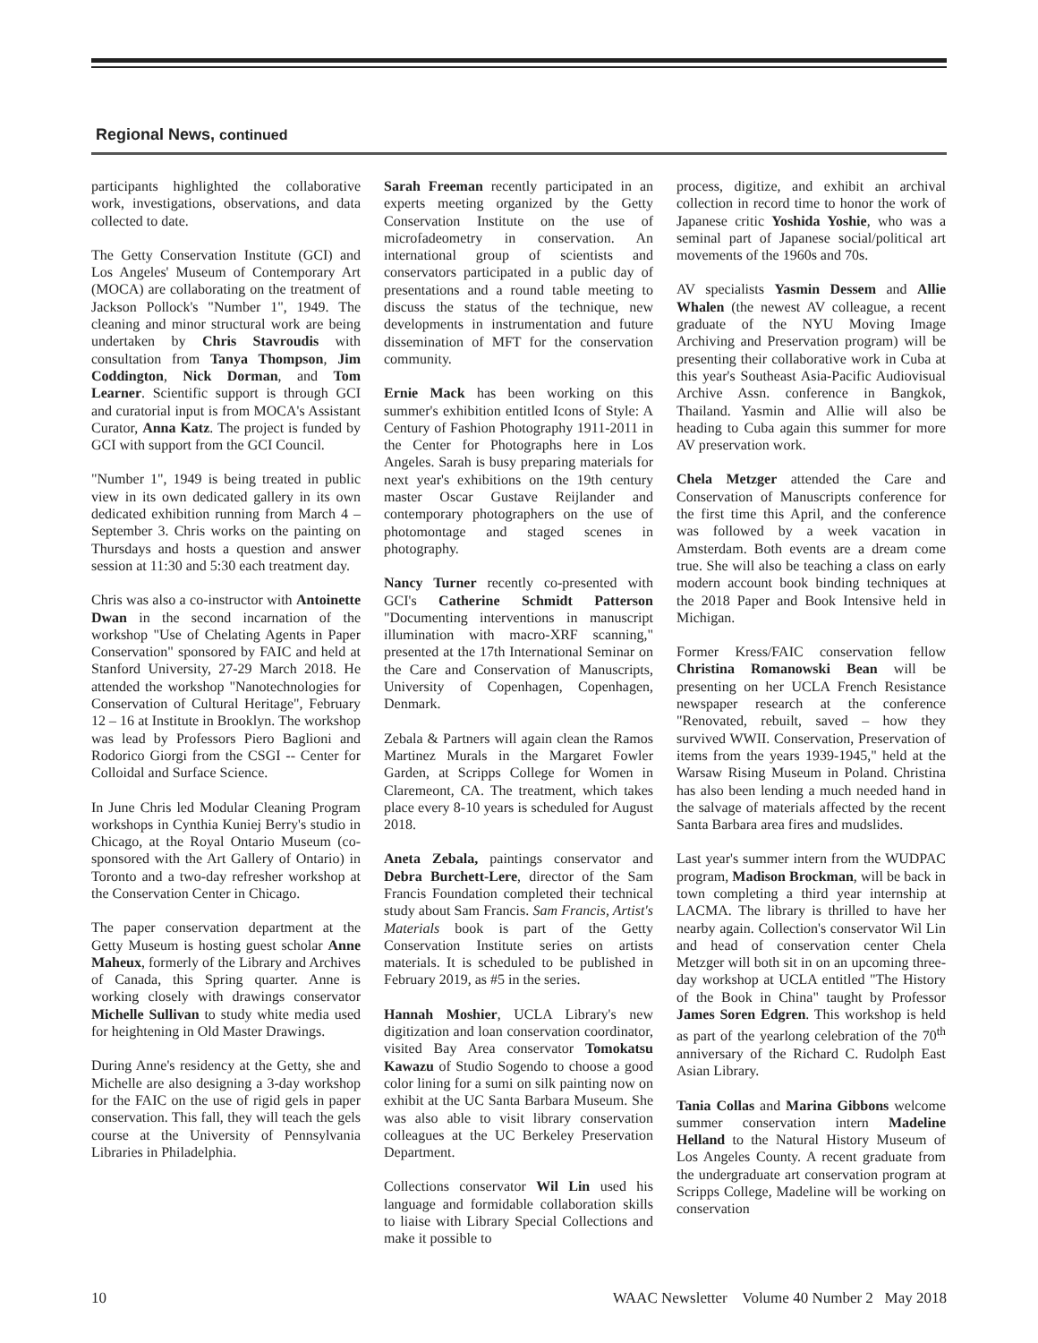Regional News, continued
participants highlighted the collaborative work, investigations, observations, and data collected to date.
The Getty Conservation Institute (GCI) and Los Angeles' Museum of Contemporary Art (MOCA) are collaborating on the treatment of Jackson Pollock's "Number 1", 1949. The cleaning and minor structural work are being undertaken by Chris Stavroudis with consultation from Tanya Thompson, Jim Coddington, Nick Dorman, and Tom Learner. Scientific support is through GCI and curatorial input is from MOCA's Assistant Curator, Anna Katz. The project is funded by GCI with support from the GCI Council.
"Number 1", 1949 is being treated in public view in its own dedicated gallery in its own dedicated exhibition running from March 4 – September 3. Chris works on the painting on Thursdays and hosts a question and answer session at 11:30 and 5:30 each treatment day.
Chris was also a co-instructor with Antoinette Dwan in the second incarnation of the workshop "Use of Chelating Agents in Paper Conservation" sponsored by FAIC and held at Stanford University, 27-29 March 2018. He attended the workshop "Nanotechnologies for Conservation of Cultural Heritage", February 12 – 16 at Institute in Brooklyn. The workshop was lead by Professors Piero Baglioni and Rodorico Giorgi from the CSGI -- Center for Colloidal and Surface Science.
In June Chris led Modular Cleaning Program workshops in Cynthia Kuniej Berry's studio in Chicago, at the Royal Ontario Museum (co-sponsored with the Art Gallery of Ontario) in Toronto and a two-day refresher workshop at the Conservation Center in Chicago.
The paper conservation department at the Getty Museum is hosting guest scholar Anne Maheux, formerly of the Library and Archives of Canada, this Spring quarter. Anne is working closely with drawings conservator Michelle Sullivan to study white media used for heightening in Old Master Drawings.
During Anne's residency at the Getty, she and Michelle are also designing a 3-day workshop for the FAIC on the use of rigid gels in paper conservation. This fall, they will teach the gels course at the University of Pennsylvania Libraries in Philadelphia.
Sarah Freeman recently participated in an experts meeting organized by the Getty Conservation Institute on the use of microfadeometry in conservation. An international group of scientists and conservators participated in a public day of presentations and a round table meeting to discuss the status of the technique, new developments in instrumentation and future dissemination of MFT for the conservation community.
Ernie Mack has been working on this summer's exhibition entitled Icons of Style: A Century of Fashion Photography 1911-2011 in the Center for Photographs here in Los Angeles. Sarah is busy preparing materials for next year's exhibitions on the 19th century master Oscar Gustave Reijlander and contemporary photographers on the use of photomontage and staged scenes in photography.
Nancy Turner recently co-presented with GCI's Catherine Schmidt Patterson "Documenting interventions in manuscript illumination with macro-XRF scanning," presented at the 17th International Seminar on the Care and Conservation of Manuscripts, University of Copenhagen, Copenhagen, Denmark.
Zebala & Partners will again clean the Ramos Martinez Murals in the Margaret Fowler Garden, at Scripps College for Women in Claremeont, CA. The treatment, which takes place every 8-10 years is scheduled for August 2018.
Aneta Zebala, paintings conservator and Debra Burchett-Lere, director of the Sam Francis Foundation completed their technical study about Sam Francis. Sam Francis, Artist's Materials book is part of the Getty Conservation Institute series on artists materials. It is scheduled to be published in February 2019, as #5 in the series.
Hannah Moshier, UCLA Library's new digitization and loan conservation coordinator, visited Bay Area conservator Tomokatsu Kawazu of Studio Sogendo to choose a good color lining for a sumi on silk painting now on exhibit at the UC Santa Barbara Museum. She was also able to visit library conservation colleagues at the UC Berkeley Preservation Department.
Collections conservator Wil Lin used his language and formidable collaboration skills to liaise with Library Special Collections and make it possible to
process, digitize, and exhibit an archival collection in record time to honor the work of Japanese critic Yoshida Yoshie, who was a seminal part of Japanese social/political art movements of the 1960s and 70s.
AV specialists Yasmin Dessem and Allie Whalen (the newest AV colleague, a recent graduate of the NYU Moving Image Archiving and Preservation program) will be presenting their collaborative work in Cuba at this year's Southeast Asia-Pacific Audiovisual Archive Assn. conference in Bangkok, Thailand. Yasmin and Allie will also be heading to Cuba again this summer for more AV preservation work.
Chela Metzger attended the Care and Conservation of Manuscripts conference for the first time this April, and the conference was followed by a week vacation in Amsterdam. Both events are a dream come true. She will also be teaching a class on early modern account book binding techniques at the 2018 Paper and Book Intensive held in Michigan.
Former Kress/FAIC conservation fellow Christina Romanowski Bean will be presenting on her UCLA French Resistance newspaper research at the conference "Renovated, rebuilt, saved – how they survived WWII. Conservation, Preservation of items from the years 1939-1945," held at the Warsaw Rising Museum in Poland. Christina has also been lending a much needed hand in the salvage of materials affected by the recent Santa Barbara area fires and mudslides.
Last year's summer intern from the WUDPAC program, Madison Brockman, will be back in town completing a third year internship at LACMA. The library is thrilled to have her nearby again. Collection's conservator Wil Lin and head of conservation center Chela Metzger will both sit in on an upcoming three-day workshop at UCLA entitled "The History of the Book in China" taught by Professor James Soren Edgren. This workshop is held as part of the yearlong celebration of the 70<sup>th</sup> anniversary of the Richard C. Rudolph East Asian Library.
Tania Collas and Marina Gibbons welcome summer conservation intern Madeline Helland to the Natural History Museum of Los Angeles County. A recent graduate from the undergraduate art conservation program at Scripps College, Madeline will be working on conservation
10 WAAC Newsletter Volume 40 Number 2 May 2018